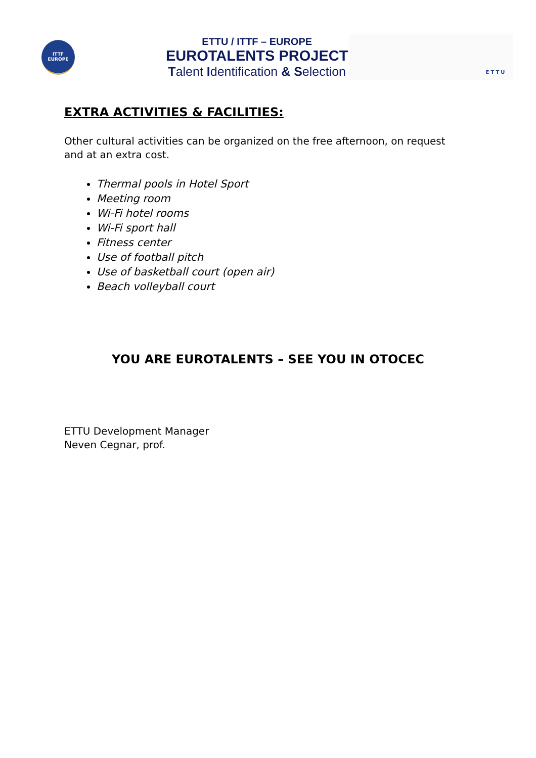ITTF
EUROPE
ETTU / ITTF – EUROPE
EUROTALENTS PROJECT
Talent Identification & Selection
ETTU
EXTRA ACTIVITIES & FACILITIES:
Other cultural activities can be organized on the free afternoon, on request and at an extra cost.
Thermal pools in Hotel Sport
Meeting room
Wi-Fi hotel rooms
Wi-Fi sport hall
Fitness center
Use of football pitch
Use of basketball court (open air)
Beach volleyball court
YOU ARE EUROTALENTS – SEE YOU IN OTOCEC
ETTU Development Manager
Neven Cegnar, prof.